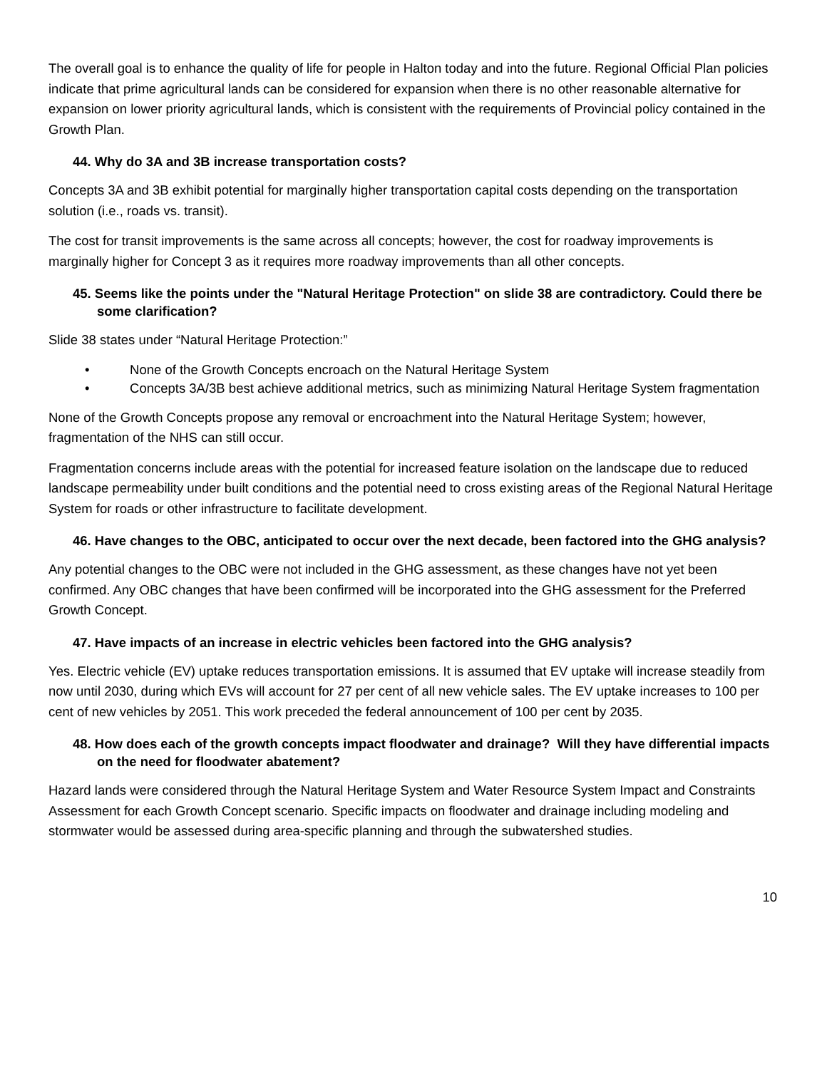The overall goal is to enhance the quality of life for people in Halton today and into the future. Regional Official Plan policies indicate that prime agricultural lands can be considered for expansion when there is no other reasonable alternative for expansion on lower priority agricultural lands, which is consistent with the requirements of Provincial policy contained in the Growth Plan.
44. Why do 3A and 3B increase transportation costs?
Concepts 3A and 3B exhibit potential for marginally higher transportation capital costs depending on the transportation solution (i.e., roads vs. transit).
The cost for transit improvements is the same across all concepts; however, the cost for roadway improvements is marginally higher for Concept 3 as it requires more roadway improvements than all other concepts.
45. Seems like the points under the "Natural Heritage Protection" on slide 38 are contradictory. Could there be some clarification?
Slide 38 states under “Natural Heritage Protection:”
• None of the Growth Concepts encroach on the Natural Heritage System
• Concepts 3A/3B best achieve additional metrics, such as minimizing Natural Heritage System fragmentation
None of the Growth Concepts propose any removal or encroachment into the Natural Heritage System; however, fragmentation of the NHS can still occur.
Fragmentation concerns include areas with the potential for increased feature isolation on the landscape due to reduced landscape permeability under built conditions and the potential need to cross existing areas of the Regional Natural Heritage System for roads or other infrastructure to facilitate development.
46. Have changes to the OBC, anticipated to occur over the next decade, been factored into the GHG analysis?
Any potential changes to the OBC were not included in the GHG assessment, as these changes have not yet been confirmed. Any OBC changes that have been confirmed will be incorporated into the GHG assessment for the Preferred Growth Concept.
47. Have impacts of an increase in electric vehicles been factored into the GHG analysis?
Yes. Electric vehicle (EV) uptake reduces transportation emissions. It is assumed that EV uptake will increase steadily from now until 2030, during which EVs will account for 27 per cent of all new vehicle sales. The EV uptake increases to 100 per cent of new vehicles by 2051. This work preceded the federal announcement of 100 per cent by 2035.
48. How does each of the growth concepts impact floodwater and drainage? Will they have differential impacts on the need for floodwater abatement?
Hazard lands were considered through the Natural Heritage System and Water Resource System Impact and Constraints Assessment for each Growth Concept scenario. Specific impacts on floodwater and drainage including modeling and stormwater would be assessed during area-specific planning and through the subwatershed studies.
10